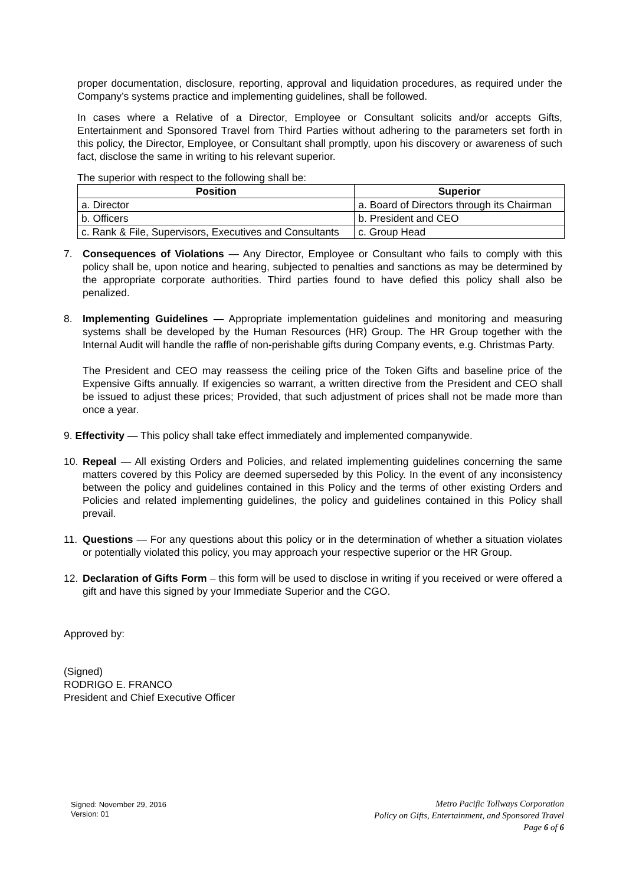proper documentation, disclosure, reporting, approval and liquidation procedures, as required under the Company’s systems practice and implementing guidelines, shall be followed.
In cases where a Relative of a Director, Employee or Consultant solicits and/or accepts Gifts, Entertainment and Sponsored Travel from Third Parties without adhering to the parameters set forth in this policy, the Director, Employee, or Consultant shall promptly, upon his discovery or awareness of such fact, disclose the same in writing to his relevant superior.
The superior with respect to the following shall be:
| Position | Superior |
| --- | --- |
| a. Director | a. Board of Directors through its Chairman |
| b. Officers | b. President and CEO |
| c. Rank & File, Supervisors, Executives and Consultants | c. Group Head |
7. Consequences of Violations — Any Director, Employee or Consultant who fails to comply with this policy shall be, upon notice and hearing, subjected to penalties and sanctions as may be determined by the appropriate corporate authorities. Third parties found to have defied this policy shall also be penalized.
8. Implementing Guidelines — Appropriate implementation guidelines and monitoring and measuring systems shall be developed by the Human Resources (HR) Group. The HR Group together with the Internal Audit will handle the raffle of non-perishable gifts during Company events, e.g. Christmas Party.
The President and CEO may reassess the ceiling price of the Token Gifts and baseline price of the Expensive Gifts annually. If exigencies so warrant, a written directive from the President and CEO shall be issued to adjust these prices; Provided, that such adjustment of prices shall not be made more than once a year.
9. Effectivity — This policy shall take effect immediately and implemented companywide.
10. Repeal — All existing Orders and Policies, and related implementing guidelines concerning the same matters covered by this Policy are deemed superseded by this Policy. In the event of any inconsistency between the policy and guidelines contained in this Policy and the terms of other existing Orders and Policies and related implementing guidelines, the policy and guidelines contained in this Policy shall prevail.
11. Questions — For any questions about this policy or in the determination of whether a situation violates or potentially violated this policy, you may approach your respective superior or the HR Group.
12. Declaration of Gifts Form – this form will be used to disclose in writing if you received or were offered a gift and have this signed by your Immediate Superior and the CGO.
Approved by:
(Signed)
RODRIGO E. FRANCO
President and Chief Executive Officer
Signed: November 29, 2016
Version: 01
Metro Pacific Tollways Corporation
Policy on Gifts, Entertainment, and Sponsored Travel
Page 6 of 6